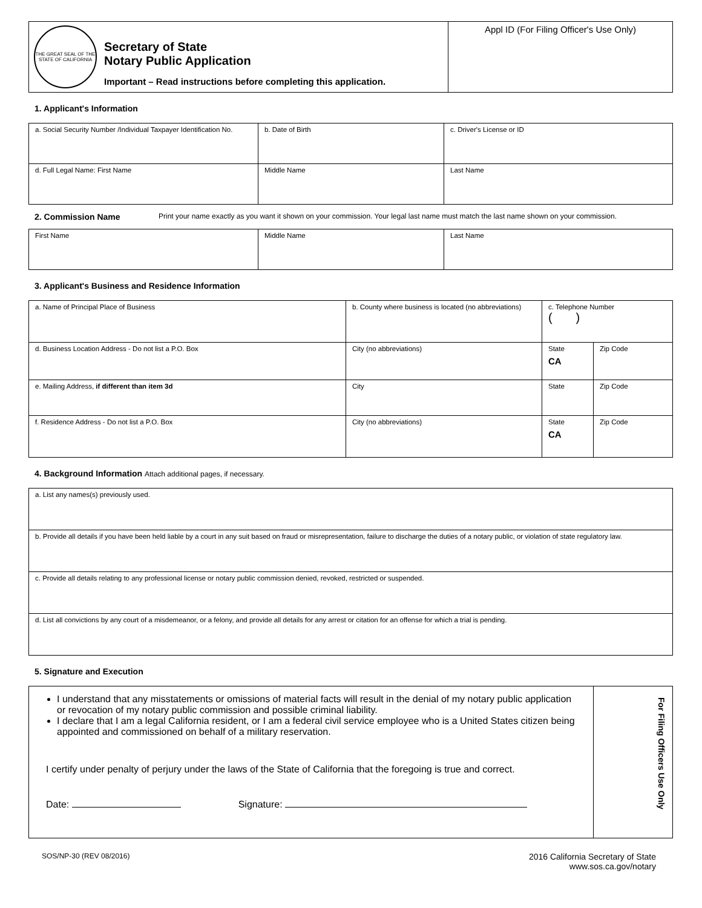| THE GREAT SEAL OF THE STATE OF CALIFORNIA Secretary of State Notary Public Application Important – Read instructions before completing this application. | Appl ID (For Filing Officer's Use Only) |
1. Applicant's Information
| a. Social Security Number /Individual Taxpayer Identification No. | b. Date of Birth | c. Driver's License or ID |
| d. Full Legal Name: First Name | Middle Name | Last Name |
2. Commission Name
Print your name exactly as you want it shown on your commission. Your legal last name must match the last name shown on your commission.
| First Name | Middle Name | Last Name |
3. Applicant's Business and Residence Information
| a. Name of Principal Place of Business | b. County where business is located (no abbreviations) | c. Telephone Number ( ) | |
| d. Business Location Address - Do not list a P.O. Box | City (no abbreviations) | State CA | Zip Code |
| e. Mailing Address, if different than item 3d | City | State | Zip Code |
| f. Residence Address - Do not list a P.O. Box | City (no abbreviations) | State CA | Zip Code |
4. Background Information Attach additional pages, if necessary.
| a. List any names(s) previously used. |
| b. Provide all details if you have been held liable by a court in any suit based on fraud or misrepresentation, failure to discharge the duties of a notary public, or violation of state regulatory law. |
| c. Provide all details relating to any professional license or notary public commission denied, revoked, restricted or suspended. |
| d. List all convictions by any court of a misdemeanor, or a felony, and provide all details for any arrest or citation for an offense for which a trial is pending. |
5. Signature and Execution
| I understand that any misstatements or omissions of material facts will result in the denial of my notary public application or revocation of my notary public commission and possible criminal liability. I declare that I am a legal California resident, or I am a federal civil service employee who is a United States citizen being appointed and commissioned on behalf of a military reservation. I certify under penalty of perjury under the laws of the State of California that the foregoing is true and correct. Date: Signature: | For Filing Officers Use Only |
SOS/NP-30 (REV 08/2016)
2016 California Secretary of State
www.sos.ca.gov/notary